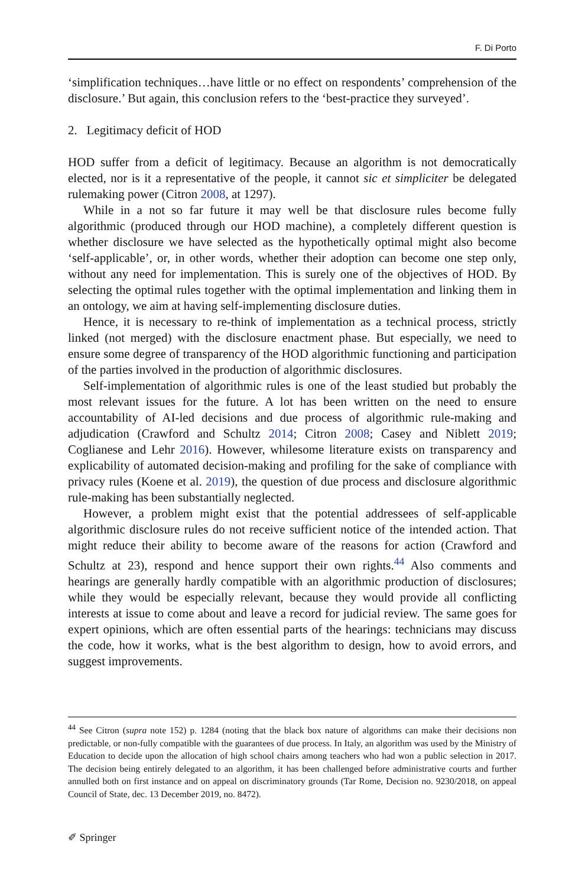F. Di Porto
‘simplification techniques…have little or no effect on respondents’ comprehension of the disclosure.’ But again, this conclusion refers to the ‘best-practice they surveyed’.
2. Legitimacy deficit of HOD
HOD suffer from a deficit of legitimacy. Because an algorithm is not democratically elected, nor is it a representative of the people, it cannot sic et simpliciter be delegated rulemaking power (Citron 2008, at 1297).
While in a not so far future it may well be that disclosure rules become fully algorithmic (produced through our HOD machine), a completely different question is whether disclosure we have selected as the hypothetically optimal might also become ‘self-applicable’, or, in other words, whether their adoption can become one step only, without any need for implementation. This is surely one of the objectives of HOD. By selecting the optimal rules together with the optimal implementation and linking them in an ontology, we aim at having self-implementing disclosure duties.
Hence, it is necessary to re-think of implementation as a technical process, strictly linked (not merged) with the disclosure enactment phase. But especially, we need to ensure some degree of transparency of the HOD algorithmic functioning and participation of the parties involved in the production of algorithmic disclosures.
Self-implementation of algorithmic rules is one of the least studied but probably the most relevant issues for the future. A lot has been written on the need to ensure accountability of AI-led decisions and due process of algorithmic rule-making and adjudication (Crawford and Schultz 2014; Citron 2008; Casey and Niblett 2019; Coglianese and Lehr 2016). However, whilesome literature exists on transparency and explicability of automated decision-making and profiling for the sake of compliance with privacy rules (Koene et al. 2019), the question of due process and disclosure algorithmic rule-making has been substantially neglected.
However, a problem might exist that the potential addressees of self-applicable algorithmic disclosure rules do not receive sufficient notice of the intended action. That might reduce their ability to become aware of the reasons for action (Crawford and Schultz at 23), respond and hence support their own rights.<sup>44</sup> Also comments and hearings are generally hardly compatible with an algorithmic production of disclosures; while they would be especially relevant, because they would provide all conflicting interests at issue to come about and leave a record for judicial review. The same goes for expert opinions, which are often essential parts of the hearings: technicians may discuss the code, how it works, what is the best algorithm to design, how to avoid errors, and suggest improvements.
<sup>44</sup> See Citron (supra note 152) p. 1284 (noting that the black box nature of algorithms can make their decisions non predictable, or non-fully compatible with the guarantees of due process. In Italy, an algorithm was used by the Ministry of Education to decide upon the allocation of high school chairs among teachers who had won a public selection in 2017. The decision being entirely delegated to an algorithm, it has been challenged before administrative courts and further annulled both on first instance and on appeal on discriminatory grounds (Tar Rome, Decision no. 9230/2018, on appeal Council of State, dec. 13 December 2019, no. 8472).
✐ Springer